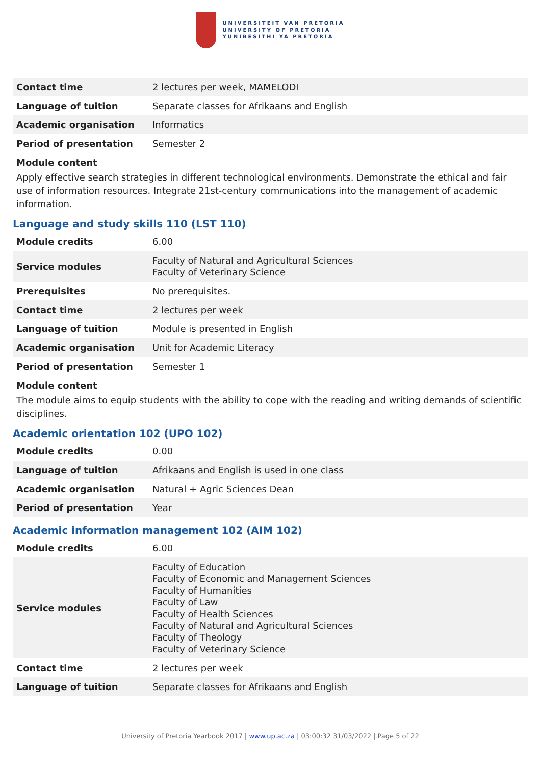UNIVERSITEIT VAN PRETORIA
UNIVERSITY OF PRETORIA
YUNIBESITHI YA PRETORIA
| Contact time | 2 lectures per week, MAMELODI |
| Language of tuition | Separate classes for Afrikaans and English |
| Academic organisation | Informatics |
| Period of presentation | Semester 2 |
Module content
Apply effective search strategies in different technological environments. Demonstrate the ethical and fair use of information resources. Integrate 21st-century communications into the management of academic information.
Language and study skills 110 (LST 110)
| Module credits | 6.00 |
| Service modules | Faculty of Natural and Agricultural Sciences Faculty of Veterinary Science |
| Prerequisites | No prerequisites. |
| Contact time | 2 lectures per week |
| Language of tuition | Module is presented in English |
| Academic organisation | Unit for Academic Literacy |
| Period of presentation | Semester 1 |
Module content
The module aims to equip students with the ability to cope with the reading and writing demands of scientific disciplines.
Academic orientation 102 (UPO 102)
| Module credits | 0.00 |
| Language of tuition | Afrikaans and English is used in one class |
| Academic organisation | Natural + Agric Sciences Dean |
| Period of presentation | Year |
Academic information management 102 (AIM 102)
| Module credits | 6.00 |
| Service modules | Faculty of Education Faculty of Economic and Management Sciences Faculty of Humanities Faculty of Law Faculty of Health Sciences Faculty of Natural and Agricultural Sciences Faculty of Theology Faculty of Veterinary Science |
| Contact time | 2 lectures per week |
| Language of tuition | Separate classes for Afrikaans and English |
University of Pretoria Yearbook 2017 | www.up.ac.za | 03:00:32 31/03/2022 | Page 5 of 22